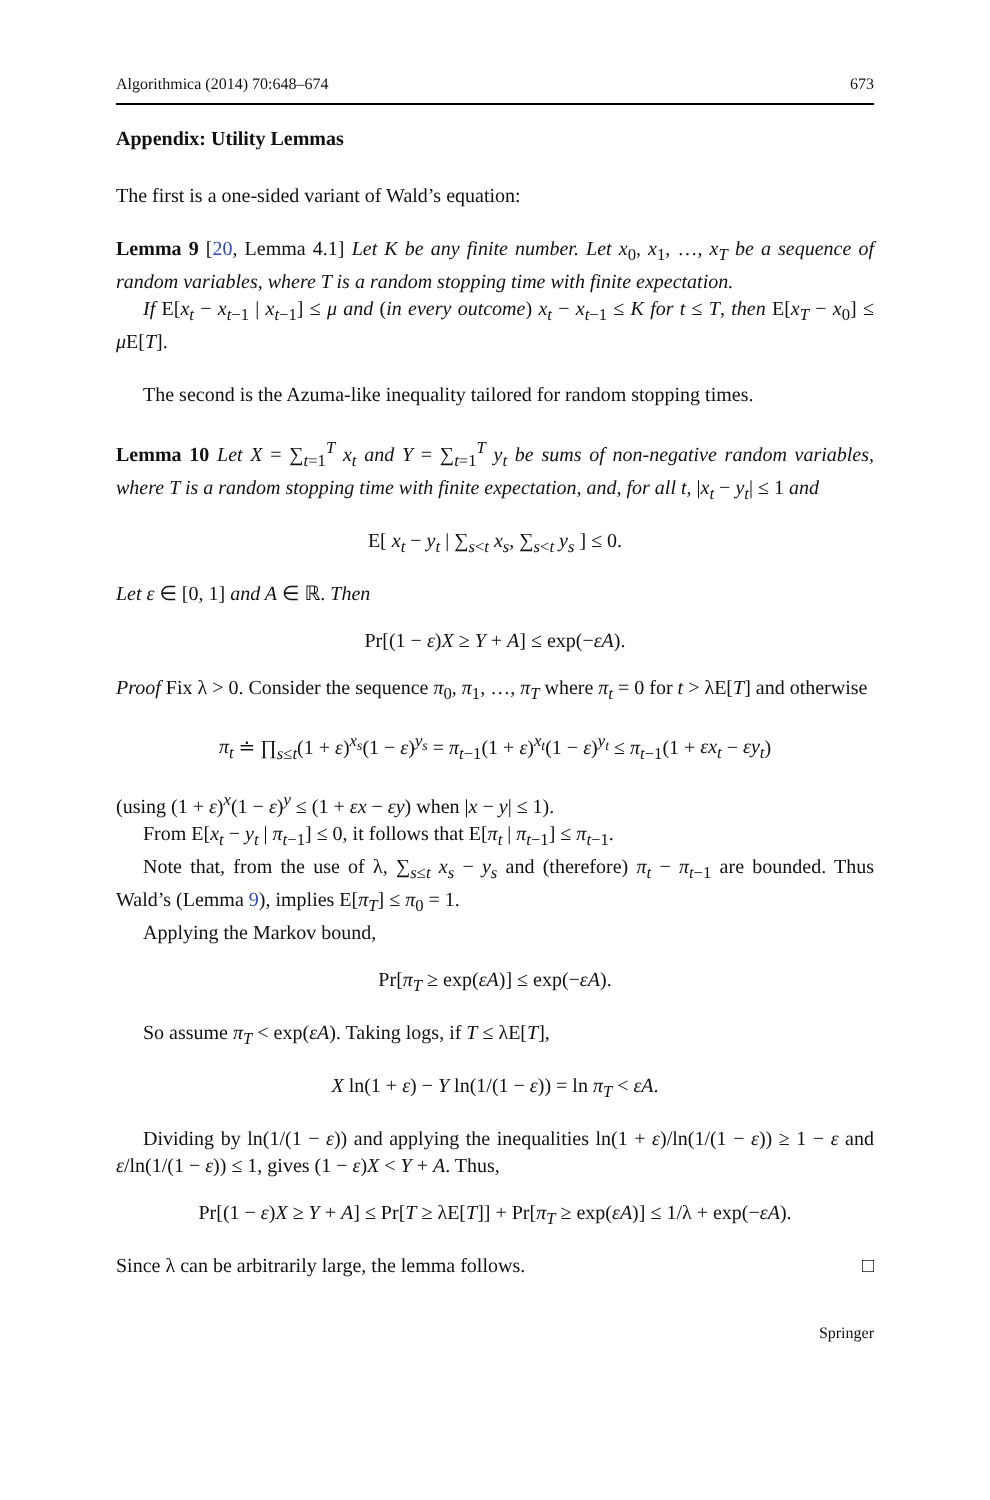Algorithmica (2014) 70:648–674 673
Appendix: Utility Lemmas
The first is a one-sided variant of Wald’s equation:
Lemma 9 [20, Lemma 4.1] Let K be any finite number. Let x<sub>0</sub>, x<sub>1</sub>, …, x<sub>T</sub> be a sequence of random variables, where T is a random stopping time with finite expectation.
If E[x<sub>t</sub> − x<sub>t−1</sub> | x<sub>t−1</sub>] ≤ μ and (in every outcome) x<sub>t</sub> − x<sub>t−1</sub> ≤ K for t ≤ T, then E[x<sub>T</sub> − x<sub>0</sub>] ≤ μ E[T].
The second is the Azuma-like inequality tailored for random stopping times.
Lemma 10 Let X = ∑<sub>t=1</sub><sup>T</sup> x<sub>t</sub> and Y = ∑<sub>t=1</sub><sup>T</sup> y<sub>t</sub> be sums of non-negative random variables, where T is a random stopping time with finite expectation, and, for all t, |x<sub>t</sub> − y<sub>t</sub>| ≤ 1 and
E[ x<sub>t</sub> − y<sub>t</sub> | ∑<sub>s<t</sub> x<sub>s</sub>, ∑<sub>s<t</sub> y<sub>s</sub> ] ≤ 0.
Let ε ∈ [0, 1] and A ∈ ℝ. Then
Pr[(1 − ε)X ≥ Y + A] ≤ exp(−εA).
Proof Fix λ > 0. Consider the sequence π<sub>0</sub>, π<sub>1</sub>, …, π<sub>T</sub> where π<sub>t</sub> = 0 for t > λE[T] and otherwise
π<sub>t</sub> ≐ ∏<sub>s≤t</sub>(1 + ε)<sup>x<sub>s</sub></sup>(1 − ε)<sup>y<sub>s</sub></sup> = π<sub>t−1</sub>(1 + ε)<sup>x<sub>t</sub></sup>(1 − ε)<sup>y<sub>t</sub></sup> ≤ π<sub>t−1</sub>(1 + εx<sub>t</sub> − εy<sub>t</sub>)
(using (1 + ε)<sup>x</sup>(1 − ε)<sup>y</sup> ≤ (1 + εx − εy) when |x − y| ≤ 1).
From E[x<sub>t</sub> − y<sub>t</sub> | π<sub>t−1</sub>] ≤ 0, it follows that E[π<sub>t</sub> | π<sub>t−1</sub>] ≤ π<sub>t−1</sub>.
Note that, from the use of λ, ∑<sub>s≤t</sub> x<sub>s</sub> − y<sub>s</sub> and (therefore) π<sub>t</sub> − π<sub>t−1</sub> are bounded. Thus Wald’s (Lemma 9), implies E[π<sub>T</sub>] ≤ π<sub>0</sub> = 1.
Applying the Markov bound,
Pr[π<sub>T</sub> ≥ exp(εA)] ≤ exp(−εA).
So assume π<sub>T</sub> < exp(εA). Taking logs, if T ≤ λE[T],
X ln(1 + ε) − Y ln(1/(1 − ε)) = ln π<sub>T</sub> < εA.
Dividing by ln(1/(1 − ε)) and applying the inequalities ln(1 + ε)/ln(1/(1 − ε)) ≥ 1 − ε and ε/ln(1/(1 − ε)) ≤ 1, gives (1 − ε)X < Y + A. Thus,
Pr[(1 − ε)X ≥ Y + A] ≤ Pr[T ≥ λE[T]] + Pr[π<sub>T</sub> ≥ exp(εA)] ≤ 1/λ + exp(−εA).
Since λ can be arbitrarily large, the lemma follows. □
Springer